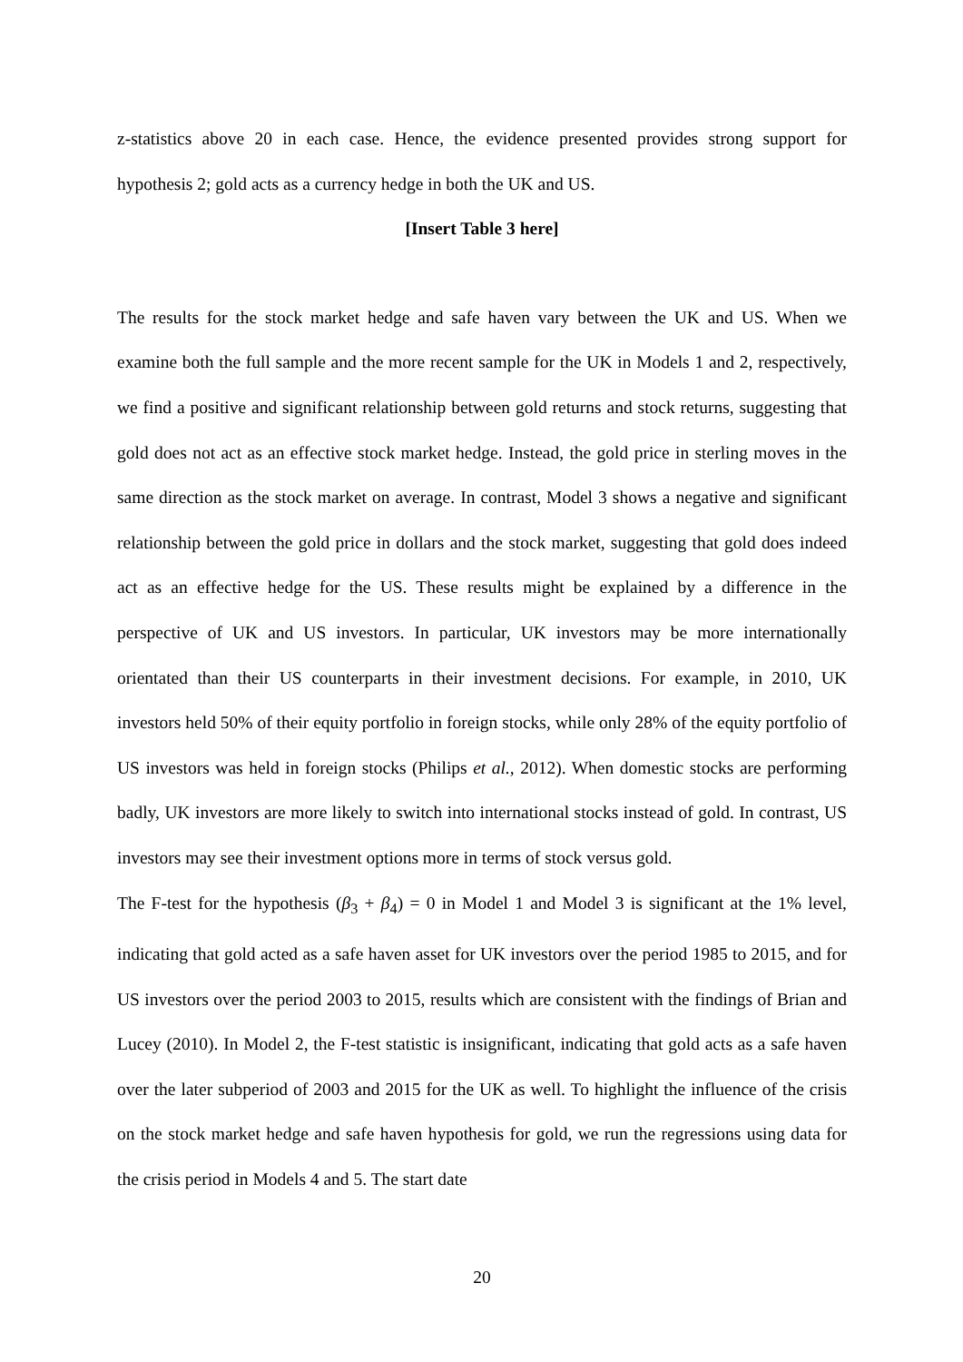z-statistics above 20 in each case. Hence, the evidence presented provides strong support for hypothesis 2; gold acts as a currency hedge in both the UK and US.
[Insert Table 3 here]
The results for the stock market hedge and safe haven vary between the UK and US. When we examine both the full sample and the more recent sample for the UK in Models 1 and 2, respectively, we find a positive and significant relationship between gold returns and stock returns, suggesting that gold does not act as an effective stock market hedge. Instead, the gold price in sterling moves in the same direction as the stock market on average. In contrast, Model 3 shows a negative and significant relationship between the gold price in dollars and the stock market, suggesting that gold does indeed act as an effective hedge for the US. These results might be explained by a difference in the perspective of UK and US investors. In particular, UK investors may be more internationally orientated than their US counterparts in their investment decisions. For example, in 2010, UK investors held 50% of their equity portfolio in foreign stocks, while only 28% of the equity portfolio of US investors was held in foreign stocks (Philips et al., 2012). When domestic stocks are performing badly, UK investors are more likely to switch into international stocks instead of gold. In contrast, US investors may see their investment options more in terms of stock versus gold.
The F-test for the hypothesis (β<sub>3</sub> + β<sub>4</sub>) = 0 in Model 1 and Model 3 is significant at the 1% level, indicating that gold acted as a safe haven asset for UK investors over the period 1985 to 2015, and for US investors over the period 2003 to 2015, results which are consistent with the findings of Brian and Lucey (2010). In Model 2, the F-test statistic is insignificant, indicating that gold acts as a safe haven over the later subperiod of 2003 and 2015 for the UK as well. To highlight the influence of the crisis on the stock market hedge and safe haven hypothesis for gold, we run the regressions using data for the crisis period in Models 4 and 5. The start date
20